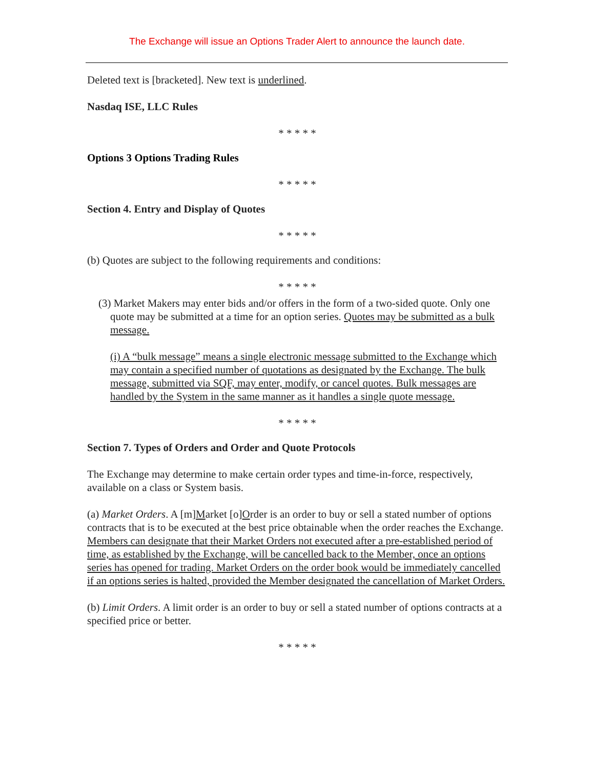The Exchange will issue an Options Trader Alert to announce the launch date.
Deleted text is [bracketed]. New text is underlined.
Nasdaq ISE, LLC Rules
* * * * *
Options 3 Options Trading Rules
* * * * *
Section 4. Entry and Display of Quotes
* * * * *
(b) Quotes are subject to the following requirements and conditions:
* * * * *
(3) Market Makers may enter bids and/or offers in the form of a two-sided quote. Only one quote may be submitted at a time for an option series. Quotes may be submitted as a bulk message.
(i) A “bulk message” means a single electronic message submitted to the Exchange which may contain a specified number of quotations as designated by the Exchange. The bulk message, submitted via SQF, may enter, modify, or cancel quotes. Bulk messages are handled by the System in the same manner as it handles a single quote message.
* * * * *
Section 7. Types of Orders and Order and Quote Protocols
The Exchange may determine to make certain order types and time-in-force, respectively, available on a class or System basis.
(a) Market Orders. A [m]Market [o]Order is an order to buy or sell a stated number of options contracts that is to be executed at the best price obtainable when the order reaches the Exchange. Members can designate that their Market Orders not executed after a pre-established period of time, as established by the Exchange, will be cancelled back to the Member, once an options series has opened for trading. Market Orders on the order book would be immediately cancelled if an options series is halted, provided the Member designated the cancellation of Market Orders.
(b) Limit Orders. A limit order is an order to buy or sell a stated number of options contracts at a specified price or better.
* * * * *